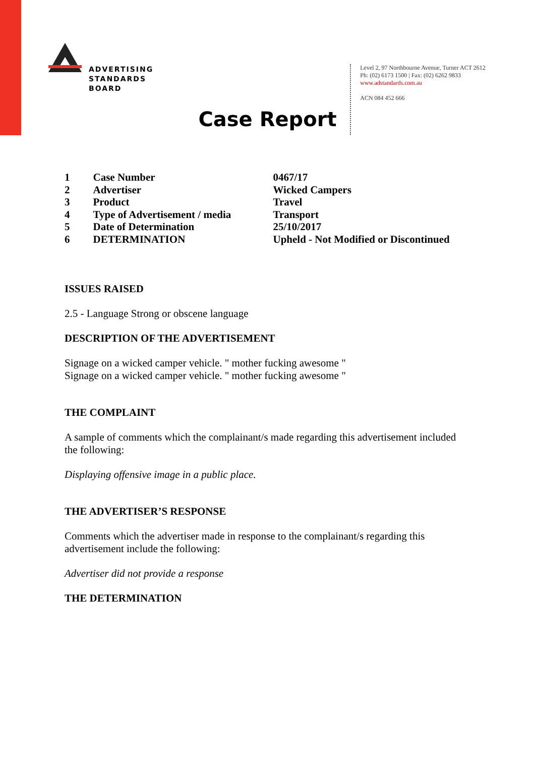ADVERTISING
STANDARDS
BOARD
Level 2, 97 Northbourne Avenue, Turner ACT 2612
Ph: (02) 6173 1500 | Fax: (02) 6262 9833
www.adstandards.com.au
ACN 084 452 666
Case Report
| 1 | Case Number | 0467/17 |
| 2 | Advertiser | Wicked Campers |
| 3 | Product | Travel |
| 4 | Type of Advertisement / media | Transport |
| 5 | Date of Determination | 25/10/2017 |
| 6 | DETERMINATION | Upheld - Not Modified or Discontinued |
ISSUES RAISED
2.5 - Language Strong or obscene language
DESCRIPTION OF THE ADVERTISEMENT
Signage on a wicked camper vehicle. " mother fucking awesome "
Signage on a wicked camper vehicle. " mother fucking awesome "
THE COMPLAINT
A sample of comments which the complainant/s made regarding this advertisement included the following:
Displaying offensive image in a public place.
THE ADVERTISER’S RESPONSE
Comments which the advertiser made in response to the complainant/s regarding this advertisement include the following:
Advertiser did not provide a response
THE DETERMINATION